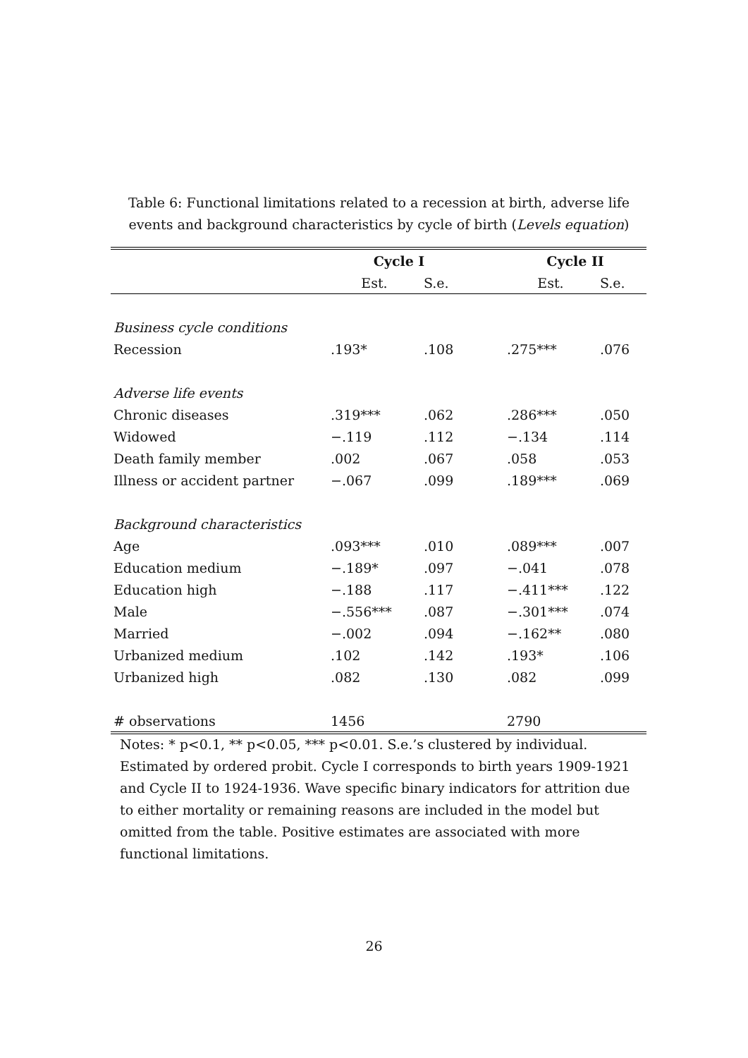Table 6: Functional limitations related to a recession at birth, adverse life events and background characteristics by cycle of birth (Levels equation)
| | Cycle I | | | Cycle II | |
| --- | --- | --- | --- | --- | --- |
| | Est. | S.e. | | Est. | S.e. |
| Business cycle conditions | | | | | |
| Recession | .193* | .108 | | .275*** | .076 |
| Adverse life events | | | | | |
| Chronic diseases | .319*** | .062 | | .286*** | .050 |
| Widowed | −.119 | .112 | | −.134 | .114 |
| Death family member | .002 | .067 | | .058 | .053 |
| Illness or accident partner | −.067 | .099 | | .189*** | .069 |
| Background characteristics | | | | | |
| Age | .093*** | .010 | | .089*** | .007 |
| Education medium | −.189* | .097 | | −.041 | .078 |
| Education high | −.188 | .117 | | −.411*** | .122 |
| Male | −.556*** | .087 | | −.301*** | .074 |
| Married | −.002 | .094 | | −.162** | .080 |
| Urbanized medium | .102 | .142 | | .193* | .106 |
| Urbanized high | .082 | .130 | | .082 | .099 |
| # observations | 1456 | | | 2790 | |
Notes: * p<0.1, ** p<0.05, *** p<0.01. S.e.’s clustered by individual. Estimated by ordered probit. Cycle I corresponds to birth years 1909-1921 and Cycle II to 1924-1936. Wave specific binary indicators for attrition due to either mortality or remaining reasons are included in the model but omitted from the table. Positive estimates are associated with more functional limitations.
26